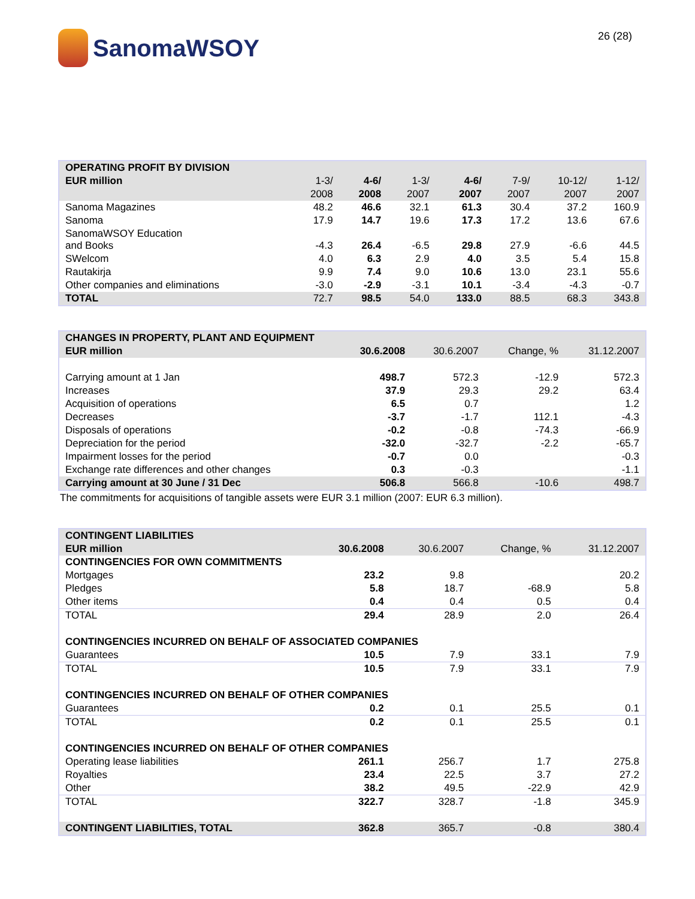SanomaWSOY
26 (28)
| OPERATING PROFIT BY DIVISION | | | | | | | |
| --- | --- | --- | --- | --- | --- | --- | --- |
| EUR million | 1-3/ | 4-6/ | 1-3/ | 4-6/ | 7-9/ | 10-12/ | 1-12/ |
| | 2008 | 2008 | 2007 | 2007 | 2007 | 2007 | 2007 |
| Sanoma Magazines | 48.2 | 46.6 | 32.1 | 61.3 | 30.4 | 37.2 | 160.9 |
| Sanoma | 17.9 | 14.7 | 19.6 | 17.3 | 17.2 | 13.6 | 67.6 |
| SanomaWSOY Education and Books | -4.3 | 26.4 | -6.5 | 29.8 | 27.9 | -6.6 | 44.5 |
| SWelcom | 4.0 | 6.3 | 2.9 | 4.0 | 3.5 | 5.4 | 15.8 |
| Rautakirja | 9.9 | 7.4 | 9.0 | 10.6 | 13.0 | 23.1 | 55.6 |
| Other companies and eliminations | -3.0 | -2.9 | -3.1 | 10.1 | -3.4 | -4.3 | -0.7 |
| TOTAL | 72.7 | 98.5 | 54.0 | 133.0 | 88.5 | 68.3 | 343.8 |
| CHANGES IN PROPERTY, PLANT AND EQUIPMENT | | | | |
| --- | --- | --- | --- | --- |
| EUR million | 30.6.2008 | 30.6.2007 | Change, % | 31.12.2007 |
| Carrying amount at 1 Jan | 498.7 | 572.3 | -12.9 | 572.3 |
| Increases | 37.9 | 29.3 | 29.2 | 63.4 |
| Acquisition of operations | 6.5 | 0.7 | | 1.2 |
| Decreases | -3.7 | -1.7 | 112.1 | -4.3 |
| Disposals of operations | -0.2 | -0.8 | -74.3 | -66.9 |
| Depreciation for the period | -32.0 | -32.7 | -2.2 | -65.7 |
| Impairment losses for the period | -0.7 | 0.0 | | -0.3 |
| Exchange rate differences and other changes | 0.3 | -0.3 | | -1.1 |
| Carrying amount at 30 June / 31 Dec | 506.8 | 566.8 | -10.6 | 498.7 |
The commitments for acquisitions of tangible assets were EUR 3.1 million (2007: EUR 6.3 million).
| CONTINGENT LIABILITIES | | | | |
| --- | --- | --- | --- | --- |
| EUR million | 30.6.2008 | 30.6.2007 | Change, % | 31.12.2007 |
| CONTINGENCIES FOR OWN COMMITMENTS | | | | |
| Mortgages | 23.2 | 9.8 | | 20.2 |
| Pledges | 5.8 | 18.7 | -68.9 | 5.8 |
| Other items | 0.4 | 0.4 | 0.5 | 0.4 |
| TOTAL | 29.4 | 28.9 | 2.0 | 26.4 |
| CONTINGENCIES INCURRED ON BEHALF OF ASSOCIATED COMPANIES | | | | |
| Guarantees | 10.5 | 7.9 | 33.1 | 7.9 |
| TOTAL | 10.5 | 7.9 | 33.1 | 7.9 |
| CONTINGENCIES INCURRED ON BEHALF OF OTHER COMPANIES | | | | |
| Guarantees | 0.2 | 0.1 | 25.5 | 0.1 |
| TOTAL | 0.2 | 0.1 | 25.5 | 0.1 |
| CONTINGENCIES INCURRED ON BEHALF OF OTHER COMPANIES | | | | |
| Operating lease liabilities | 261.1 | 256.7 | 1.7 | 275.8 |
| Royalties | 23.4 | 22.5 | 3.7 | 27.2 |
| Other | 38.2 | 49.5 | -22.9 | 42.9 |
| TOTAL | 322.7 | 328.7 | -1.8 | 345.9 |
| CONTINGENT LIABILITIES, TOTAL | 362.8 | 365.7 | -0.8 | 380.4 |